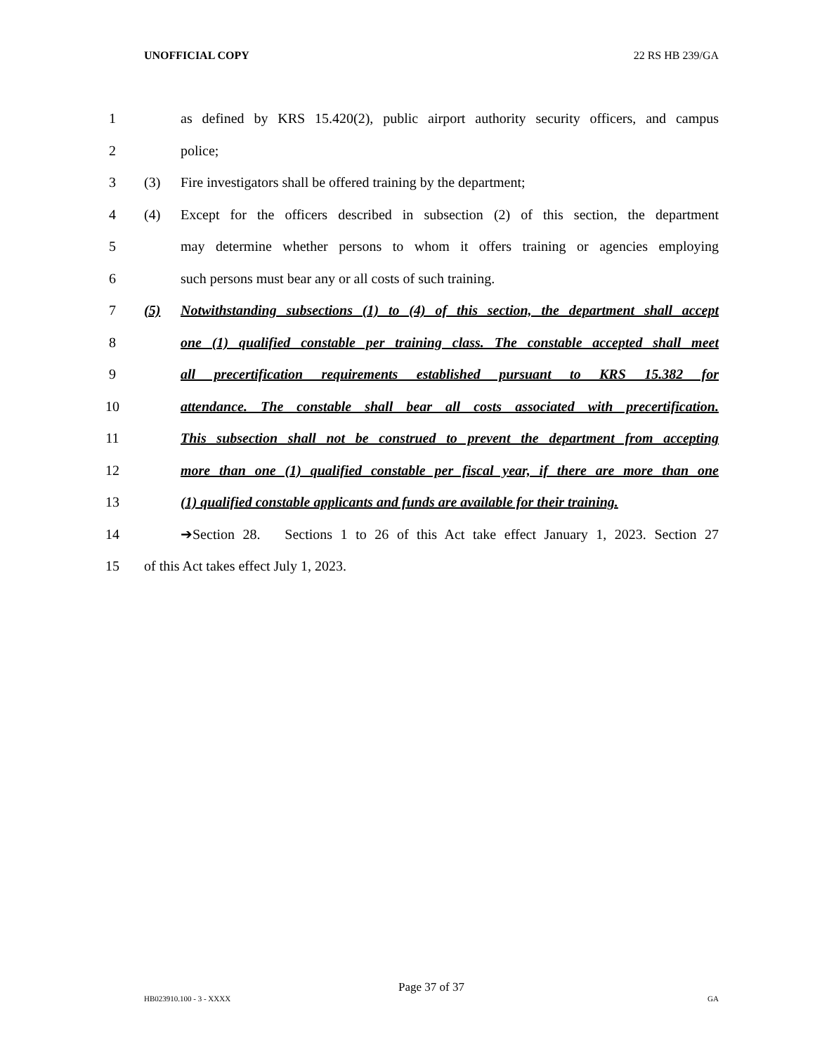UNOFFICIAL COPY 22 RS HB 239/GA
1 as defined by KRS 15.420(2), public airport authority security officers, and campus
2 police;
3 (3) Fire investigators shall be offered training by the department;
4 (4) Except for the officers described in subsection (2) of this section, the department
5 may determine whether persons to whom it offers training or agencies employing
6 such persons must bear any or all costs of such training.
7 (5) Notwithstanding subsections (1) to (4) of this section, the department shall accept
8 one (1) qualified constable per training class. The constable accepted shall meet
9 all precertification requirements established pursuant to KRS 15.382 for
10 attendance. The constable shall bear all costs associated with precertification.
11 This subsection shall not be construed to prevent the department from accepting
12 more than one (1) qualified constable per fiscal year, if there are more than one
13 (1) qualified constable applicants and funds are available for their training.
14 ➔Section 28. Sections 1 to 26 of this Act take effect January 1, 2023. Section 27
15 of this Act takes effect July 1, 2023.
Page 37 of 37
HB023910.100 - 3 - XXXX GA